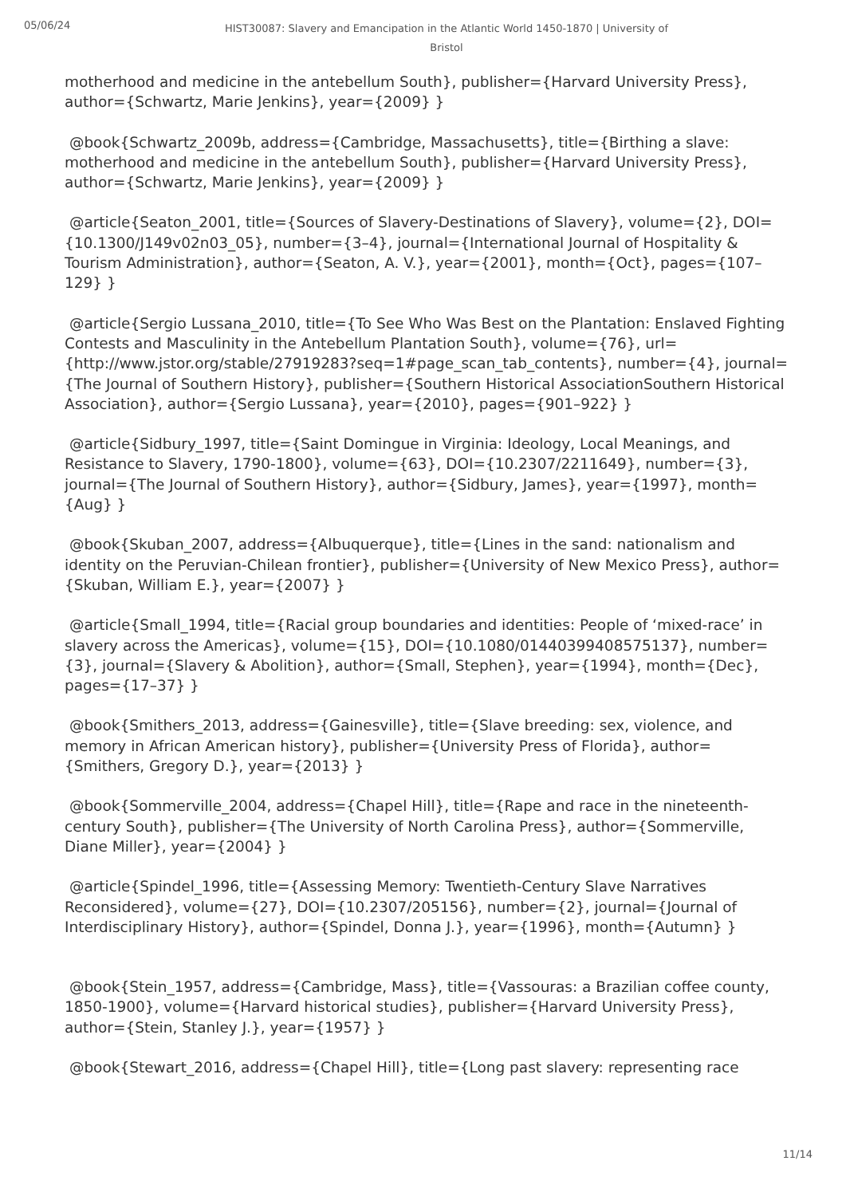05/06/24
HIST30087: Slavery and Emancipation in the Atlantic World 1450-1870 | University of Bristol
motherhood and medicine in the antebellum South}, publisher={Harvard University Press}, author={Schwartz, Marie Jenkins}, year={2009} }
@book{Schwartz_2009b, address={Cambridge, Massachusetts}, title={Birthing a slave: motherhood and medicine in the antebellum South}, publisher={Harvard University Press}, author={Schwartz, Marie Jenkins}, year={2009} }
@article{Seaton_2001, title={Sources of Slavery-Destinations of Slavery}, volume={2}, DOI={10.1300/J149v02n03_05}, number={3–4}, journal={International Journal of Hospitality & Tourism Administration}, author={Seaton, A. V.}, year={2001}, month={Oct}, pages={107–129} }
@article{Sergio Lussana_2010, title={To See Who Was Best on the Plantation: Enslaved Fighting Contests and Masculinity in the Antebellum Plantation South}, volume={76}, url={http://www.jstor.org/stable/27919283?seq=1#page_scan_tab_contents}, number={4}, journal={The Journal of Southern History}, publisher={Southern Historical AssociationSouthern Historical Association}, author={Sergio Lussana}, year={2010}, pages={901–922} }
@article{Sidbury_1997, title={Saint Domingue in Virginia: Ideology, Local Meanings, and Resistance to Slavery, 1790-1800}, volume={63}, DOI={10.2307/2211649}, number={3}, journal={The Journal of Southern History}, author={Sidbury, James}, year={1997}, month={Aug} }
@book{Skuban_2007, address={Albuquerque}, title={Lines in the sand: nationalism and identity on the Peruvian-Chilean frontier}, publisher={University of New Mexico Press}, author={Skuban, William E.}, year={2007} }
@article{Small_1994, title={Racial group boundaries and identities: People of ‘mixed-race’ in slavery across the Americas}, volume={15}, DOI={10.1080/01440399408575137}, number={3}, journal={Slavery & Abolition}, author={Small, Stephen}, year={1994}, month={Dec}, pages={17–37} }
@book{Smithers_2013, address={Gainesville}, title={Slave breeding: sex, violence, and memory in African American history}, publisher={University Press of Florida}, author={Smithers, Gregory D.}, year={2013} }
@book{Sommerville_2004, address={Chapel Hill}, title={Rape and race in the nineteenth-century South}, publisher={The University of North Carolina Press}, author={Sommerville, Diane Miller}, year={2004} }
@article{Spindel_1996, title={Assessing Memory: Twentieth-Century Slave Narratives Reconsidered}, volume={27}, DOI={10.2307/205156}, number={2}, journal={Journal of Interdisciplinary History}, author={Spindel, Donna J.}, year={1996}, month={Autumn} }
@book{Stein_1957, address={Cambridge, Mass}, title={Vassouras: a Brazilian coffee county, 1850-1900}, volume={Harvard historical studies}, publisher={Harvard University Press}, author={Stein, Stanley J.}, year={1957} }
@book{Stewart_2016, address={Chapel Hill}, title={Long past slavery: representing race
11/14